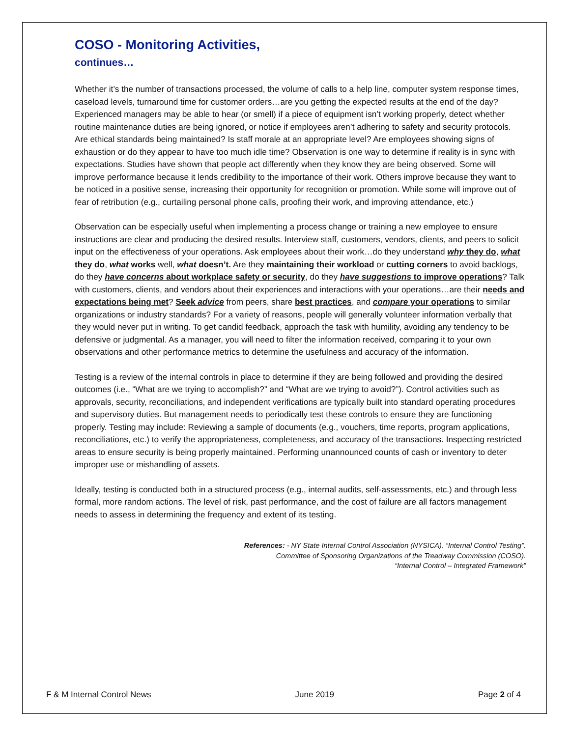COSO - Monitoring Activities,
continues…
Whether it’s the number of transactions processed, the volume of calls to a help line, computer system response times, caseload levels, turnaround time for customer orders…are you getting the expected results at the end of the day? Experienced managers may be able to hear (or smell) if a piece of equipment isn’t working properly, detect whether routine maintenance duties are being ignored, or notice if employees aren’t adhering to safety and security protocols. Are ethical standards being maintained? Is staff morale at an appropriate level? Are employees showing signs of exhaustion or do they appear to have too much idle time? Observation is one way to determine if reality is in sync with expectations. Studies have shown that people act differently when they know they are being observed. Some will improve performance because it lends credibility to the importance of their work. Others improve because they want to be noticed in a positive sense, increasing their opportunity for recognition or promotion. While some will improve out of fear of retribution (e.g., curtailing personal phone calls, proofing their work, and improving attendance, etc.)
Observation can be especially useful when implementing a process change or training a new employee to ensure instructions are clear and producing the desired results. Interview staff, customers, vendors, clients, and peers to solicit input on the effectiveness of your operations. Ask employees about their work…do they understand why they do, what they do, what works well, what doesn’t. Are they maintaining their workload or cutting corners to avoid backlogs, do they have concerns about workplace safety or security, do they have suggestions to improve operations? Talk with customers, clients, and vendors about their experiences and interactions with your operations…are their needs and expectations being met? Seek advice from peers, share best practices, and compare your operations to similar organizations or industry standards? For a variety of reasons, people will generally volunteer information verbally that they would never put in writing. To get candid feedback, approach the task with humility, avoiding any tendency to be defensive or judgmental. As a manager, you will need to filter the information received, comparing it to your own observations and other performance metrics to determine the usefulness and accuracy of the information.
Testing is a review of the internal controls in place to determine if they are being followed and providing the desired outcomes (i.e., “What are we trying to accomplish?” and “What are we trying to avoid?”). Control activities such as approvals, security, reconciliations, and independent verifications are typically built into standard operating procedures and supervisory duties. But management needs to periodically test these controls to ensure they are functioning properly. Testing may include: Reviewing a sample of documents (e.g., vouchers, time reports, program applications, reconciliations, etc.) to verify the appropriateness, completeness, and accuracy of the transactions. Inspecting restricted areas to ensure security is being properly maintained. Performing unannounced counts of cash or inventory to deter improper use or mishandling of assets.
Ideally, testing is conducted both in a structured process (e.g., internal audits, self-assessments, etc.) and through less formal, more random actions. The level of risk, past performance, and the cost of failure are all factors management needs to assess in determining the frequency and extent of its testing.
References: - NY State Internal Control Association (NYSICA). “Internal Control Testing”.
Committee of Sponsoring Organizations of the Treadway Commission (COSO).
“Internal Control – Integrated Framework”
F & M Internal Control News June 2019 Page 2 of 4